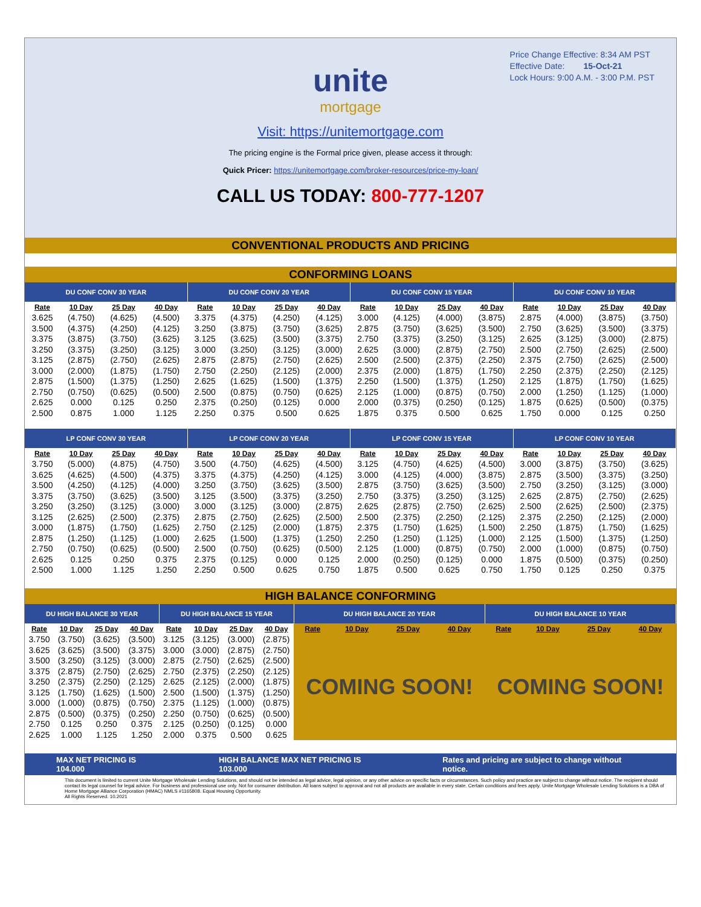Price Change Effective: 8:34 AM PST
Effective Date: 15-Oct-21
Lock Hours: 9:00 A.M. - 3:00 P.M. PST
unite
mortgage
Visit: https://unitemortgage.com
The pricing engine is the Formal price given, please access it through:
Quick Pricer: https://unitemortgage.com/broker-resources/price-my-loan/
CALL US TODAY: 800-777-1207
CONVENTIONAL PRODUCTS AND PRICING
CONFORMING LOANS
| DU CONF CONV 30 YEAR | | | | DU CONF CONV 20 YEAR | | | | DU CONF CONV 15 YEAR | | | | DU CONF CONV 10 YEAR | | | |
| --- | --- | --- | --- | --- | --- | --- | --- | --- | --- | --- | --- | --- | --- | --- | --- |
| Rate | 10 Day | 25 Day | 40 Day | Rate | 10 Day | 25 Day | 40 Day | Rate | 10 Day | 25 Day | 40 Day | Rate | 10 Day | 25 Day | 40 Day |
| 3.625 | (4.750) | (4.625) | (4.500) | 3.375 | (4.375) | (4.250) | (4.125) | 3.000 | (4.125) | (4.000) | (3.875) | 2.875 | (4.000) | (3.875) | (3.750) |
| 3.500 | (4.375) | (4.250) | (4.125) | 3.250 | (3.875) | (3.750) | (3.625) | 2.875 | (3.750) | (3.625) | (3.500) | 2.750 | (3.625) | (3.500) | (3.375) |
| 3.375 | (3.875) | (3.750) | (3.625) | 3.125 | (3.625) | (3.500) | (3.375) | 2.750 | (3.375) | (3.250) | (3.125) | 2.625 | (3.125) | (3.000) | (2.875) |
| 3.250 | (3.375) | (3.250) | (3.125) | 3.000 | (3.250) | (3.125) | (3.000) | 2.625 | (3.000) | (2.875) | (2.750) | 2.500 | (2.750) | (2.625) | (2.500) |
| 3.125 | (2.875) | (2.750) | (2.625) | 2.875 | (2.875) | (2.750) | (2.625) | 2.500 | (2.500) | (2.375) | (2.250) | 2.375 | (2.750) | (2.625) | (2.500) |
| 3.000 | (2.000) | (1.875) | (1.750) | 2.750 | (2.250) | (2.125) | (2.000) | 2.375 | (2.000) | (1.875) | (1.750) | 2.250 | (2.375) | (2.250) | (2.125) |
| 2.875 | (1.500) | (1.375) | (1.250) | 2.625 | (1.625) | (1.500) | (1.375) | 2.250 | (1.500) | (1.375) | (1.250) | 2.125 | (1.875) | (1.750) | (1.625) |
| 2.750 | (0.750) | (0.625) | (0.500) | 2.500 | (0.875) | (0.750) | (0.625) | 2.125 | (1.000) | (0.875) | (0.750) | 2.000 | (1.250) | (1.125) | (1.000) |
| 2.625 | 0.000 | 0.125 | 0.250 | 2.375 | (0.250) | (0.125) | 0.000 | 2.000 | (0.375) | (0.250) | (0.125) | 1.875 | (0.625) | (0.500) | (0.375) |
| 2.500 | 0.875 | 1.000 | 1.125 | 2.250 | 0.375 | 0.500 | 0.625 | 1.875 | 0.375 | 0.500 | 0.625 | 1.750 | 0.000 | 0.125 | 0.250 |
| LP CONF CONV 30 YEAR | | | | LP CONF CONV 20 YEAR | | | | LP CONF CONV 15 YEAR | | | | LP CONF CONV 10 YEAR | | | |
| Rate | 10 Day | 25 Day | 40 Day | Rate | 10 Day | 25 Day | 40 Day | Rate | 10 Day | 25 Day | 40 Day | Rate | 10 Day | 25 Day | 40 Day |
| 3.750 | (5.000) | (4.875) | (4.750) | 3.500 | (4.750) | (4.625) | (4.500) | 3.125 | (4.750) | (4.625) | (4.500) | 3.000 | (3.875) | (3.750) | (3.625) |
| 3.625 | (4.625) | (4.500) | (4.375) | 3.375 | (4.375) | (4.250) | (4.125) | 3.000 | (4.125) | (4.000) | (3.875) | 2.875 | (3.500) | (3.375) | (3.250) |
| 3.500 | (4.250) | (4.125) | (4.000) | 3.250 | (3.750) | (3.625) | (3.500) | 2.875 | (3.750) | (3.625) | (3.500) | 2.750 | (3.250) | (3.125) | (3.000) |
| 3.375 | (3.750) | (3.625) | (3.500) | 3.125 | (3.500) | (3.375) | (3.250) | 2.750 | (3.375) | (3.250) | (3.125) | 2.625 | (2.875) | (2.750) | (2.625) |
| 3.250 | (3.250) | (3.125) | (3.000) | 3.000 | (3.125) | (3.000) | (2.875) | 2.625 | (2.875) | (2.750) | (2.625) | 2.500 | (2.625) | (2.500) | (2.375) |
| 3.125 | (2.625) | (2.500) | (2.375) | 2.875 | (2.750) | (2.625) | (2.500) | 2.500 | (2.375) | (2.250) | (2.125) | 2.375 | (2.250) | (2.125) | (2.000) |
| 3.000 | (1.875) | (1.750) | (1.625) | 2.750 | (2.125) | (2.000) | (1.875) | 2.375 | (1.750) | (1.625) | (1.500) | 2.250 | (1.875) | (1.750) | (1.625) |
| 2.875 | (1.250) | (1.125) | (1.000) | 2.625 | (1.500) | (1.375) | (1.250) | 2.250 | (1.250) | (1.125) | (1.000) | 2.125 | (1.500) | (1.375) | (1.250) |
| 2.750 | (0.750) | (0.625) | (0.500) | 2.500 | (0.750) | (0.625) | (0.500) | 2.125 | (1.000) | (0.875) | (0.750) | 2.000 | (1.000) | (0.875) | (0.750) |
| 2.625 | 0.125 | 0.250 | 0.375 | 2.375 | (0.125) | 0.000 | 0.125 | 2.000 | (0.250) | (0.125) | 0.000 | 1.875 | (0.500) | (0.375) | (0.250) |
| 2.500 | 1.000 | 1.125 | 1.250 | 2.250 | 0.500 | 0.625 | 0.750 | 1.875 | 0.500 | 0.625 | 0.750 | 1.750 | 0.125 | 0.250 | 0.375 |
HIGH BALANCE CONFORMING
| DU HIGH BALANCE 30 YEAR | | | | DU HIGH BALANCE 15 YEAR | | | | DU HIGH BALANCE 20 YEAR | | | | DU HIGH BALANCE 10 YEAR | | | |
| --- | --- | --- | --- | --- | --- | --- | --- | --- | --- | --- | --- | --- | --- | --- | --- |
| Rate | 10 Day | 25 Day | 40 Day | Rate | 10 Day | 25 Day | 40 Day | Rate | 10 Day | 25 Day | 40 Day | Rate | 10 Day | 25 Day | 40 Day |
| 3.750 | (3.750) | (3.625) | (3.500) | 3.125 | (3.125) | (3.000) | (2.875) | COMING SOON! | | | | COMING SOON! | | | |
| 3.625 | (3.625) | (3.500) | (3.375) | 3.000 | (3.000) | (2.875) | (2.750) | | | | | | | | |
| 3.500 | (3.250) | (3.125) | (3.000) | 2.875 | (2.750) | (2.625) | (2.500) | | | | | | | | |
| 3.375 | (2.875) | (2.750) | (2.625) | 2.750 | (2.375) | (2.250) | (2.125) | | | | | | | | |
| 3.250 | (2.375) | (2.250) | (2.125) | 2.625 | (2.125) | (2.000) | (1.875) | | | | | | | | |
| 3.125 | (1.750) | (1.625) | (1.500) | 2.500 | (1.500) | (1.375) | (1.250) | | | | | | | | |
| 3.000 | (1.000) | (0.875) | (0.750) | 2.375 | (1.125) | (1.000) | (0.875) | | | | | | | | |
| 2.875 | (0.500) | (0.375) | (0.250) | 2.250 | (0.750) | (0.625) | (0.500) | | | | | | | | |
| 2.750 | 0.125 | 0.250 | 0.375 | 2.125 | (0.250) | (0.125) | 0.000 | | | | | | | | |
| 2.625 | 1.000 | 1.125 | 1.250 | 2.000 | 0.375 | 0.500 | 0.625 | | | | | | | | |
MAX NET PRICING IS 104.000 HIGH BALANCE MAX NET PRICING IS 103.000 Rates and pricing are subject to change without notice.
This document is limited to current Unite Mortgage Wholesale Lending Solutions, and should not be intended as legal advice, legal opinion, or any other advice on specific facts or circumstances. Such policy and practice are subject to change without notice. The recipient should contact its legal counsel for legal advice. For business and professional use only. Not for consumer distribution. All loans subject to approval and not all products are available in every state. Certain conditions and fees apply. Unite Mortgage Wholesale Lending Solutions is a DBA of Home Mortgage Alliance Corporation (HMAC) NMLS #1165808. Equal Housing Opportunity.
All Rights Reserved. 10.2021